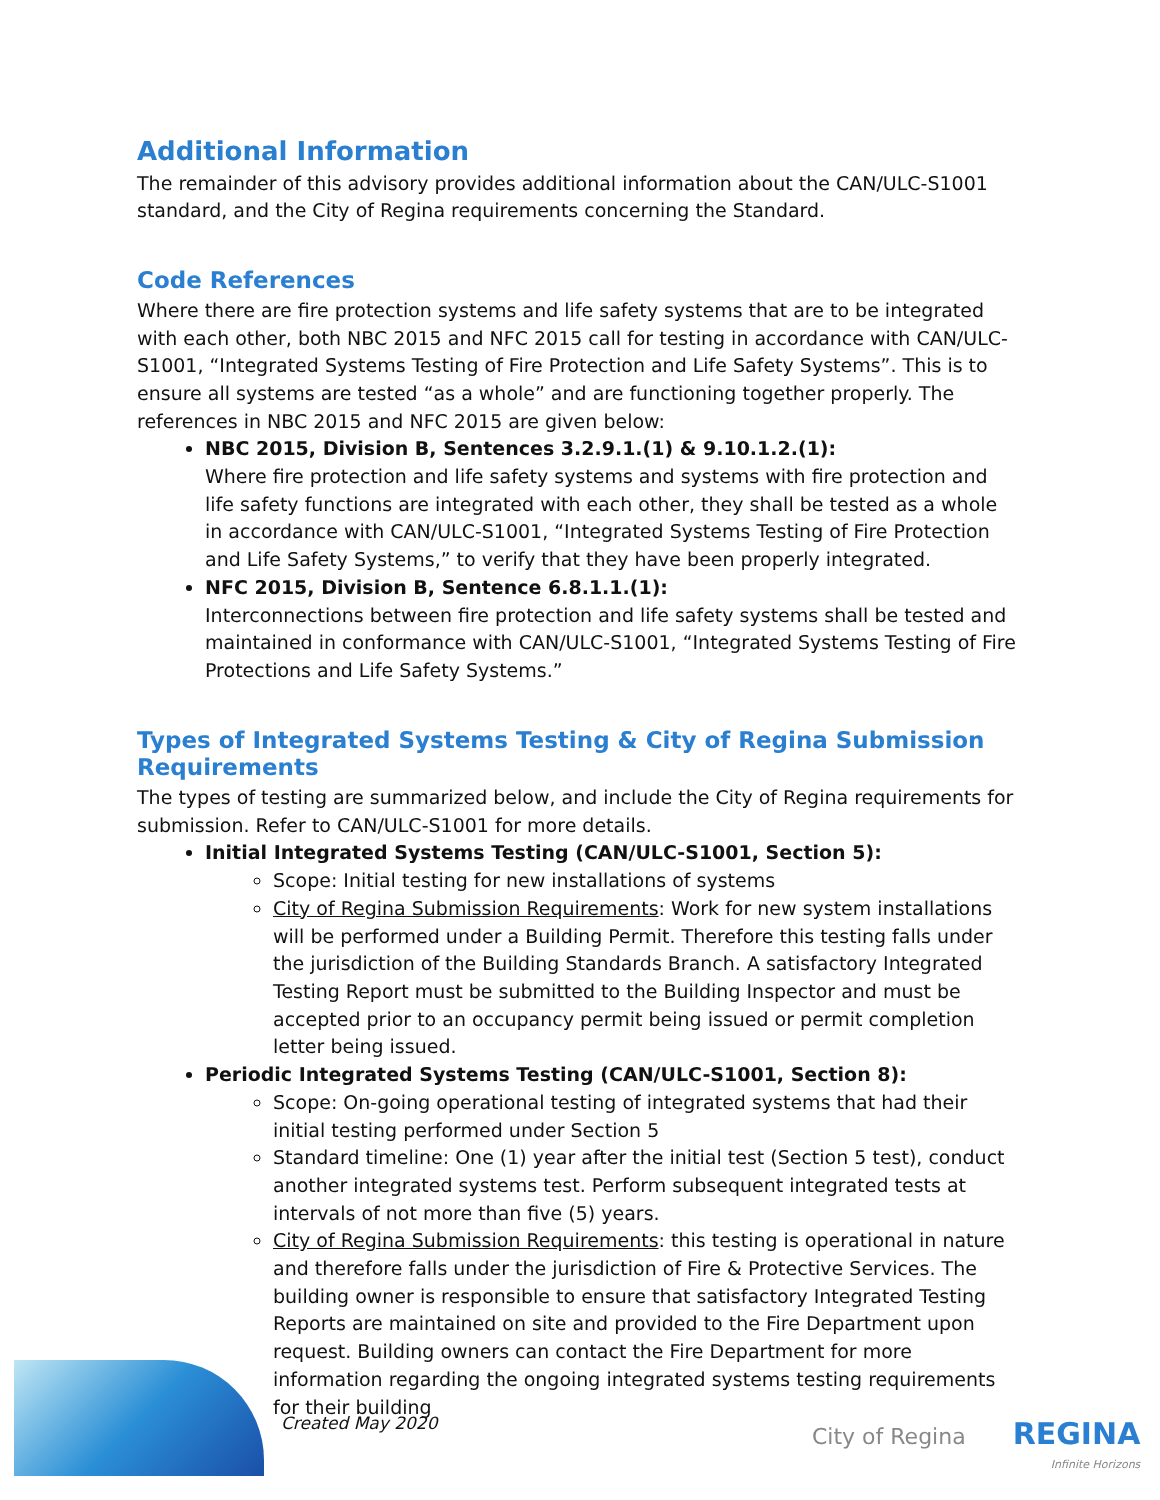Additional Information
The remainder of this advisory provides additional information about the CAN/ULC-S1001 standard, and the City of Regina requirements concerning the Standard.
Code References
Where there are fire protection systems and life safety systems that are to be integrated with each other, both NBC 2015 and NFC 2015 call for testing in accordance with CAN/ULC-S1001, “Integrated Systems Testing of Fire Protection and Life Safety Systems”. This is to ensure all systems are tested “as a whole” and are functioning together properly. The references in NBC 2015 and NFC 2015 are given below:
NBC 2015, Division B, Sentences 3.2.9.1.(1) & 9.10.1.2.(1):
Where fire protection and life safety systems and systems with fire protection and life safety functions are integrated with each other, they shall be tested as a whole in accordance with CAN/ULC-S1001, “Integrated Systems Testing of Fire Protection and Life Safety Systems,” to verify that they have been properly integrated.
NFC 2015, Division B, Sentence 6.8.1.1.(1):
Interconnections between fire protection and life safety systems shall be tested and maintained in conformance with CAN/ULC-S1001, “Integrated Systems Testing of Fire Protections and Life Safety Systems.”
Types of Integrated Systems Testing & City of Regina Submission Requirements
The types of testing are summarized below, and include the City of Regina requirements for submission. Refer to CAN/ULC-S1001 for more details.
Initial Integrated Systems Testing (CAN/ULC-S1001, Section 5):
Scope: Initial testing for new installations of systems
City of Regina Submission Requirements: Work for new system installations will be performed under a Building Permit. Therefore this testing falls under the jurisdiction of the Building Standards Branch. A satisfactory Integrated Testing Report must be submitted to the Building Inspector and must be accepted prior to an occupancy permit being issued or permit completion letter being issued.
Periodic Integrated Systems Testing (CAN/ULC-S1001, Section 8):
Scope: On-going operational testing of integrated systems that had their initial testing performed under Section 5
Standard timeline: One (1) year after the initial test (Section 5 test), conduct another integrated systems test. Perform subsequent integrated tests at intervals of not more than five (5) years.
City of Regina Submission Requirements: this testing is operational in nature and therefore falls under the jurisdiction of Fire & Protective Services. The building owner is responsible to ensure that satisfactory Integrated Testing Reports are maintained on site and provided to the Fire Department upon request. Building owners can contact the Fire Department for more information regarding the ongoing integrated systems testing requirements for their building
Created May 2020
City of Regina REGINA
Infinite Horizons